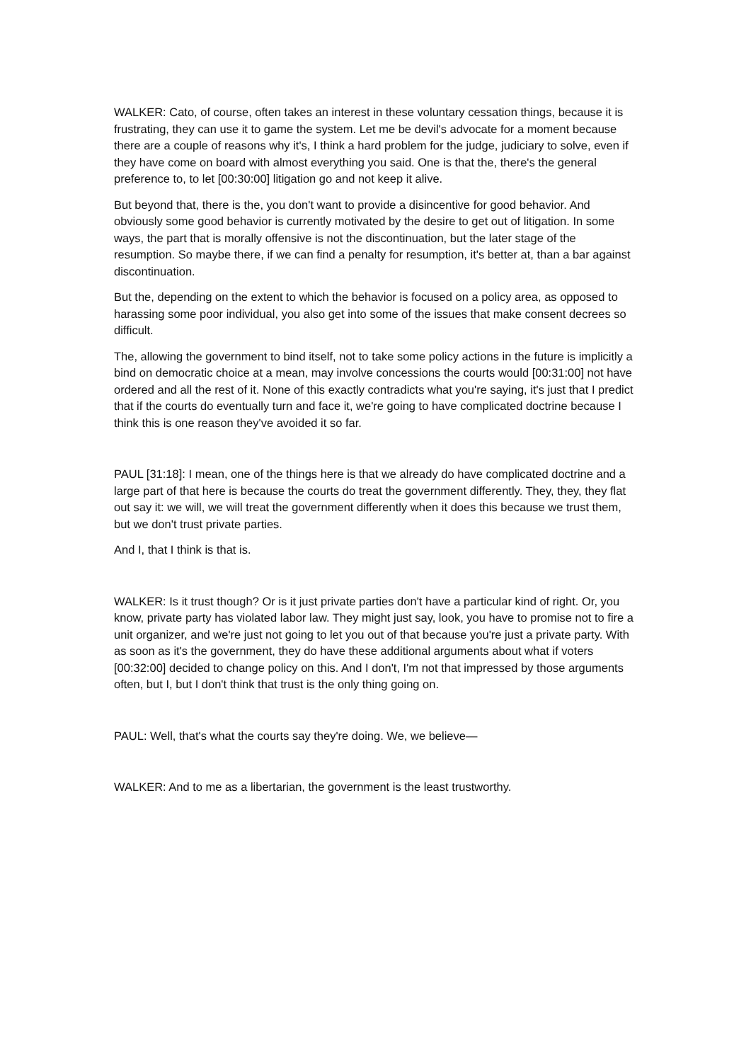WALKER: Cato, of course, often takes an interest in these voluntary cessation things, because it is frustrating, they can use it to game the system. Let me be devil's advocate for a moment because there are a couple of reasons why it's, I think a hard problem for the judge, judiciary to solve, even if they have come on board with almost everything you said. One is that the, there's the general preference to, to let [00:30:00] litigation go and not keep it alive.
But beyond that, there is the, you don't want to provide a disincentive for good behavior. And obviously some good behavior is currently motivated by the desire to get out of litigation. In some ways, the part that is morally offensive is not the discontinuation, but the later stage of the resumption. So maybe there, if we can find a penalty for resumption, it's better at, than a bar against discontinuation.
But the, depending on the extent to which the behavior is focused on a policy area, as opposed to harassing some poor individual, you also get into some of the issues that make consent decrees so difficult.
The, allowing the government to bind itself, not to take some policy actions in the future is implicitly a bind on democratic choice at a mean, may involve concessions the courts would [00:31:00] not have ordered and all the rest of it. None of this exactly contradicts what you're saying, it's just that I predict that if the courts do eventually turn and face it, we're going to have complicated doctrine because I think this is one reason they've avoided it so far.
PAUL [31:18]: I mean, one of the things here is that we already do have complicated doctrine and a large part of that here is because the courts do treat the government differently. They, they, they flat out say it: we will, we will treat the government differently when it does this because we trust them, but we don't trust private parties.
And I, that I think is that is.
WALKER: Is it trust though? Or is it just private parties don't have a particular kind of right. Or, you know, private party has violated labor law. They might just say, look, you have to promise not to fire a unit organizer, and we're just not going to let you out of that because you're just a private party. With as soon as it's the government, they do have these additional arguments about what if voters [00:32:00] decided to change policy on this. And I don't, I'm not that impressed by those arguments often, but I, but I don't think that trust is the only thing going on.
PAUL: Well, that's what the courts say they're doing. We, we believe—
WALKER: And to me as a libertarian, the government is the least trustworthy.